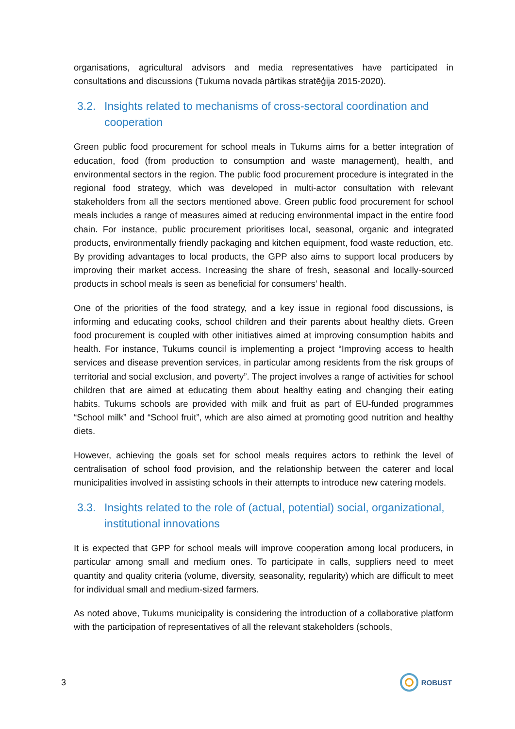organisations, agricultural advisors and media representatives have participated in consultations and discussions (Tukuma novada pārtikas stratēģija 2015-2020).
3.2. Insights related to mechanisms of cross-sectoral coordination and cooperation
Green public food procurement for school meals in Tukums aims for a better integration of education, food (from production to consumption and waste management), health, and environmental sectors in the region. The public food procurement procedure is integrated in the regional food strategy, which was developed in multi-actor consultation with relevant stakeholders from all the sectors mentioned above. Green public food procurement for school meals includes a range of measures aimed at reducing environmental impact in the entire food chain. For instance, public procurement prioritises local, seasonal, organic and integrated products, environmentally friendly packaging and kitchen equipment, food waste reduction, etc. By providing advantages to local products, the GPP also aims to support local producers by improving their market access. Increasing the share of fresh, seasonal and locally-sourced products in school meals is seen as beneficial for consumers’ health.
One of the priorities of the food strategy, and a key issue in regional food discussions, is informing and educating cooks, school children and their parents about healthy diets. Green food procurement is coupled with other initiatives aimed at improving consumption habits and health. For instance, Tukums council is implementing a project “Improving access to health services and disease prevention services, in particular among residents from the risk groups of territorial and social exclusion, and poverty”. The project involves a range of activities for school children that are aimed at educating them about healthy eating and changing their eating habits. Tukums schools are provided with milk and fruit as part of EU-funded programmes “School milk” and “School fruit”, which are also aimed at promoting good nutrition and healthy diets.
However, achieving the goals set for school meals requires actors to rethink the level of centralisation of school food provision, and the relationship between the caterer and local municipalities involved in assisting schools in their attempts to introduce new catering models.
3.3. Insights related to the role of (actual, potential) social, organizational, institutional innovations
It is expected that GPP for school meals will improve cooperation among local producers, in particular among small and medium ones. To participate in calls, suppliers need to meet quantity and quality criteria (volume, diversity, seasonality, regularity) which are difficult to meet for individual small and medium-sized farmers.
As noted above, Tukums municipality is considering the introduction of a collaborative platform with the participation of representatives of all the relevant stakeholders (schools,
3
ROBUST